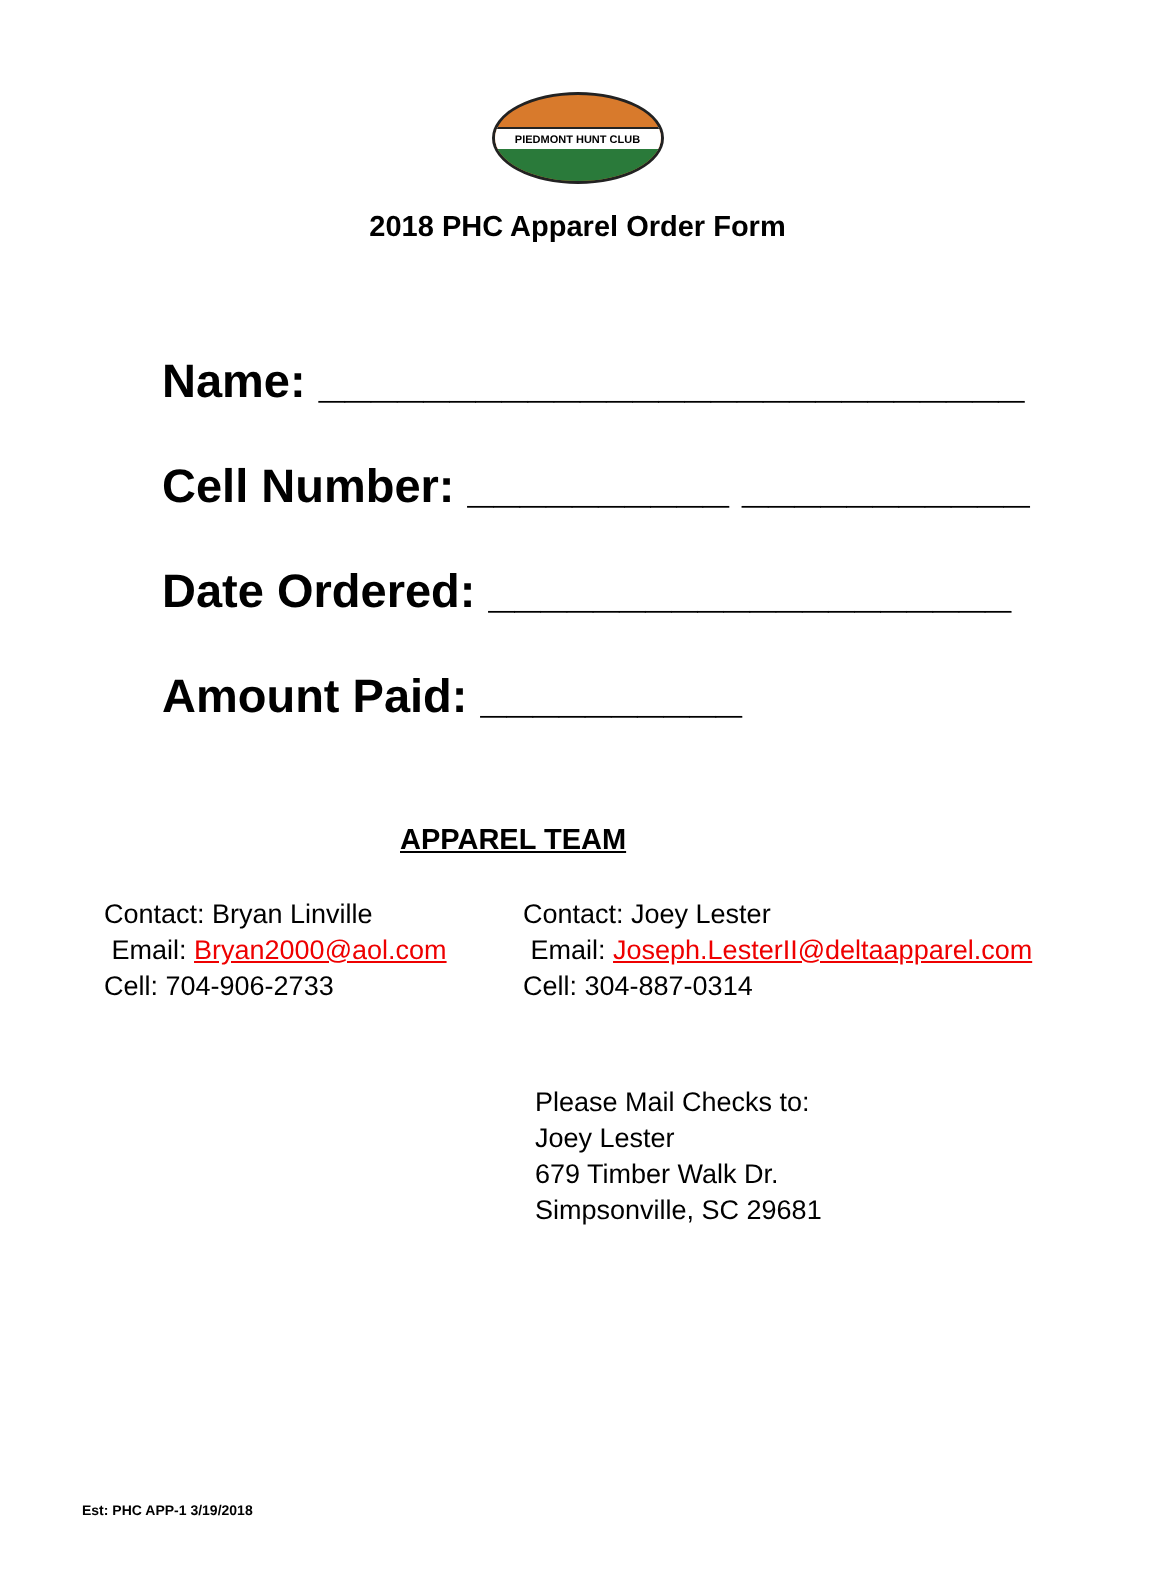PIEDMONT HUNT CLUB
2018 PHC Apparel Order Form
Name: ___________________________
Cell Number: __________ ___________
Date Ordered: ____________________
Amount Paid: __________
APPAREL TEAM
Contact: Bryan Linville
Email: Bryan2000@aol.com
Cell: 704-906-2733
Contact: Joey Lester
Email: Joseph.LesterII@deltaapparel.com
Cell: 304-887-0314
Please Mail Checks to:
Joey Lester
679 Timber Walk Dr.
Simpsonville, SC 29681
Est: PHC APP-1 3/19/2018